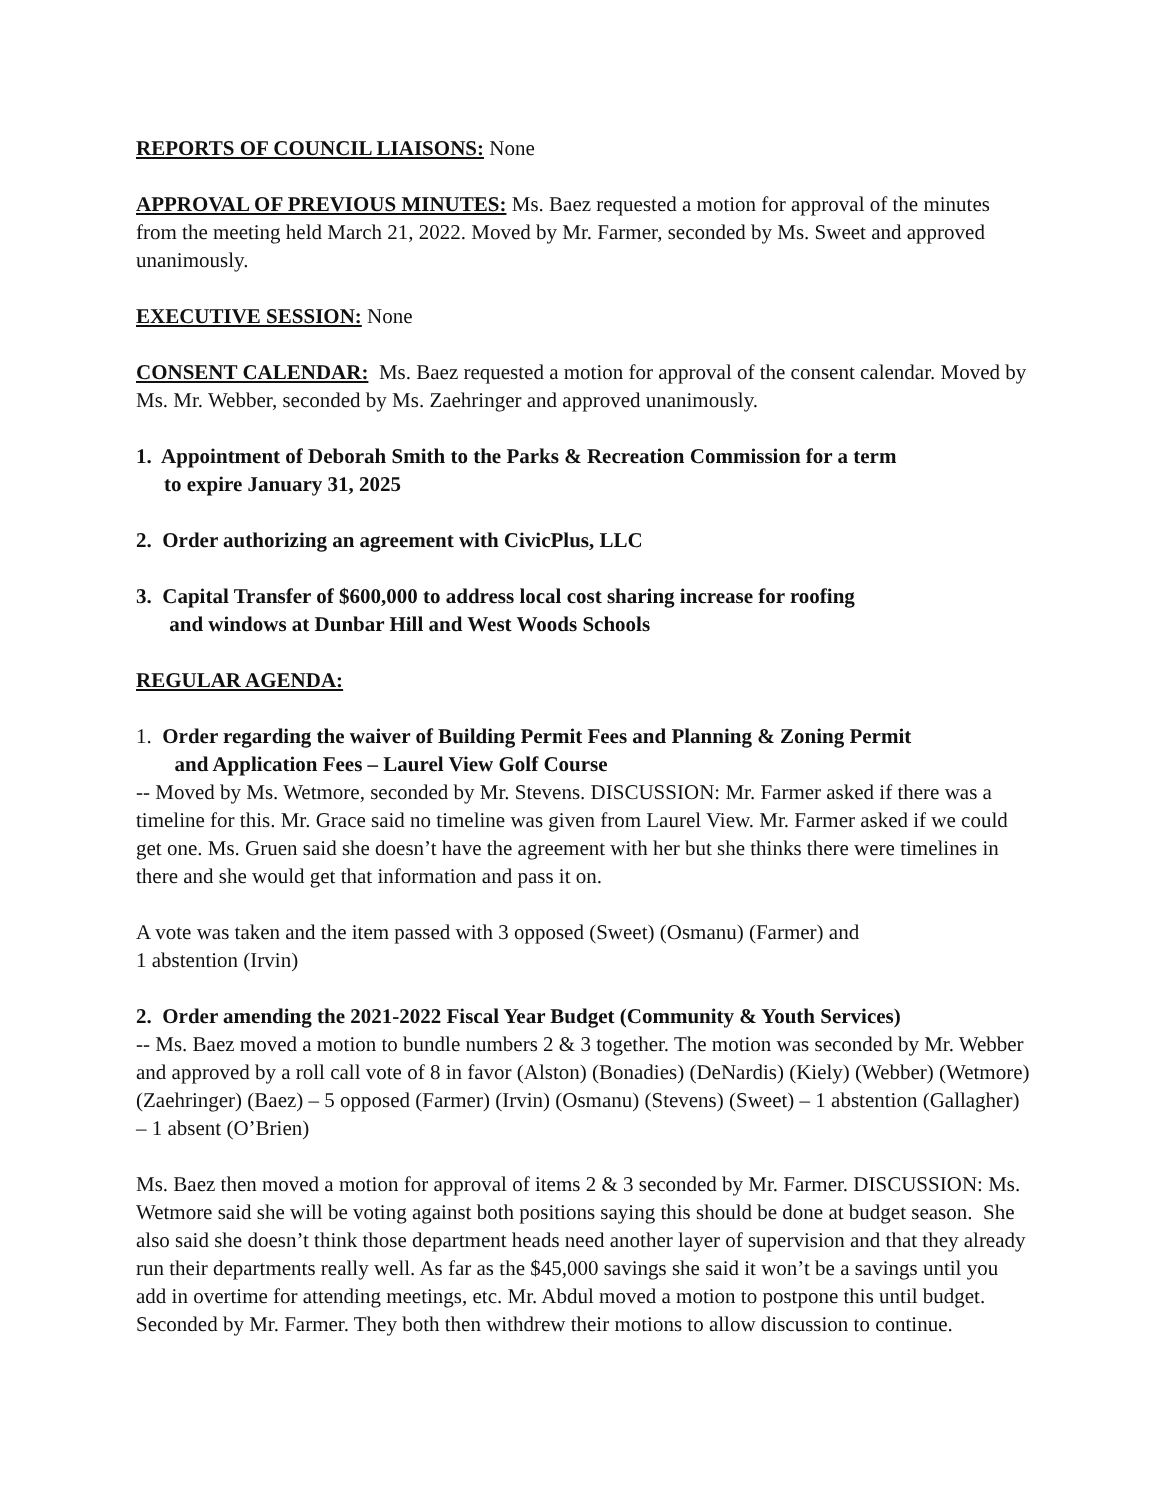REPORTS OF COUNCIL LIAISONS: None
APPROVAL OF PREVIOUS MINUTES: Ms. Baez requested a motion for approval of the minutes from the meeting held March 21, 2022. Moved by Mr. Farmer, seconded by Ms. Sweet and approved unanimously.
EXECUTIVE SESSION: None
CONSENT CALENDAR: Ms. Baez requested a motion for approval of the consent calendar. Moved by Ms. Mr. Webber, seconded by Ms. Zaehringer and approved unanimously.
1. Appointment of Deborah Smith to the Parks & Recreation Commission for a term
to expire January 31, 2025
2. Order authorizing an agreement with CivicPlus, LLC
3. Capital Transfer of $600,000 to address local cost sharing increase for roofing
and windows at Dunbar Hill and West Woods Schools
REGULAR AGENDA:
1. Order regarding the waiver of Building Permit Fees and Planning & Zoning Permit
and Application Fees – Laurel View Golf Course
-- Moved by Ms. Wetmore, seconded by Mr. Stevens. DISCUSSION: Mr. Farmer asked if there was a timeline for this. Mr. Grace said no timeline was given from Laurel View. Mr. Farmer asked if we could get one. Ms. Gruen said she doesn’t have the agreement with her but she thinks there were timelines in there and she would get that information and pass it on.
A vote was taken and the item passed with 3 opposed (Sweet) (Osmanu) (Farmer) and
1 abstention (Irvin)
2. Order amending the 2021-2022 Fiscal Year Budget (Community & Youth Services)
-- Ms. Baez moved a motion to bundle numbers 2 & 3 together. The motion was seconded by Mr. Webber and approved by a roll call vote of 8 in favor (Alston) (Bonadies) (DeNardis) (Kiely) (Webber) (Wetmore) (Zaehringer) (Baez) – 5 opposed (Farmer) (Irvin) (Osmanu) (Stevens) (Sweet) – 1 abstention (Gallagher) – 1 absent (O’Brien)
Ms. Baez then moved a motion for approval of items 2 & 3 seconded by Mr. Farmer. DISCUSSION: Ms. Wetmore said she will be voting against both positions saying this should be done at budget season. She also said she doesn’t think those department heads need another layer of supervision and that they already run their departments really well. As far as the $45,000 savings she said it won’t be a savings until you add in overtime for attending meetings, etc. Mr. Abdul moved a motion to postpone this until budget. Seconded by Mr. Farmer. They both then withdrew their motions to allow discussion to continue.